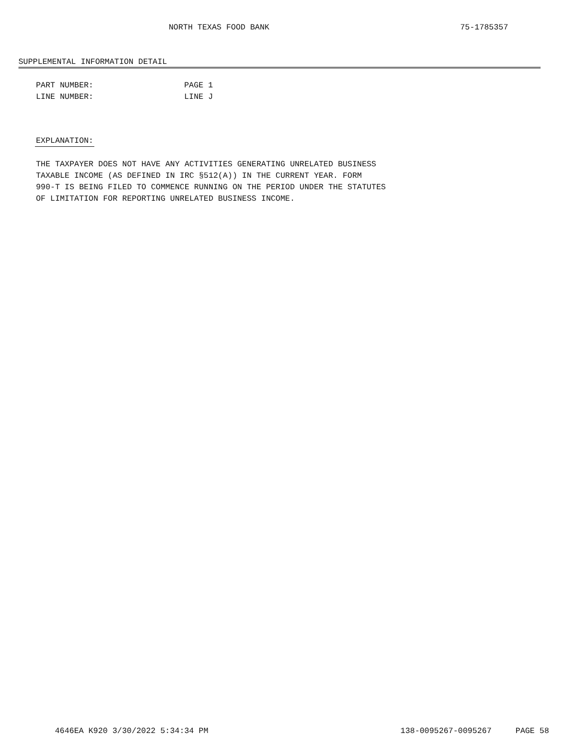NORTH TEXAS FOOD BANK 75-1785357
SUPPLEMENTAL INFORMATION DETAIL
PART NUMBER: PAGE 1
LINE NUMBER: LINE J
EXPLANATION:
THE TAXPAYER DOES NOT HAVE ANY ACTIVITIES GENERATING UNRELATED BUSINESS TAXABLE INCOME (AS DEFINED IN IRC §512(A)) IN THE CURRENT YEAR. FORM 990-T IS BEING FILED TO COMMENCE RUNNING ON THE PERIOD UNDER THE STATUTES OF LIMITATION FOR REPORTING UNRELATED BUSINESS INCOME.
4646EA K920 3/30/2022 5:34:34 PM 138-0095267-0095267 PAGE 58